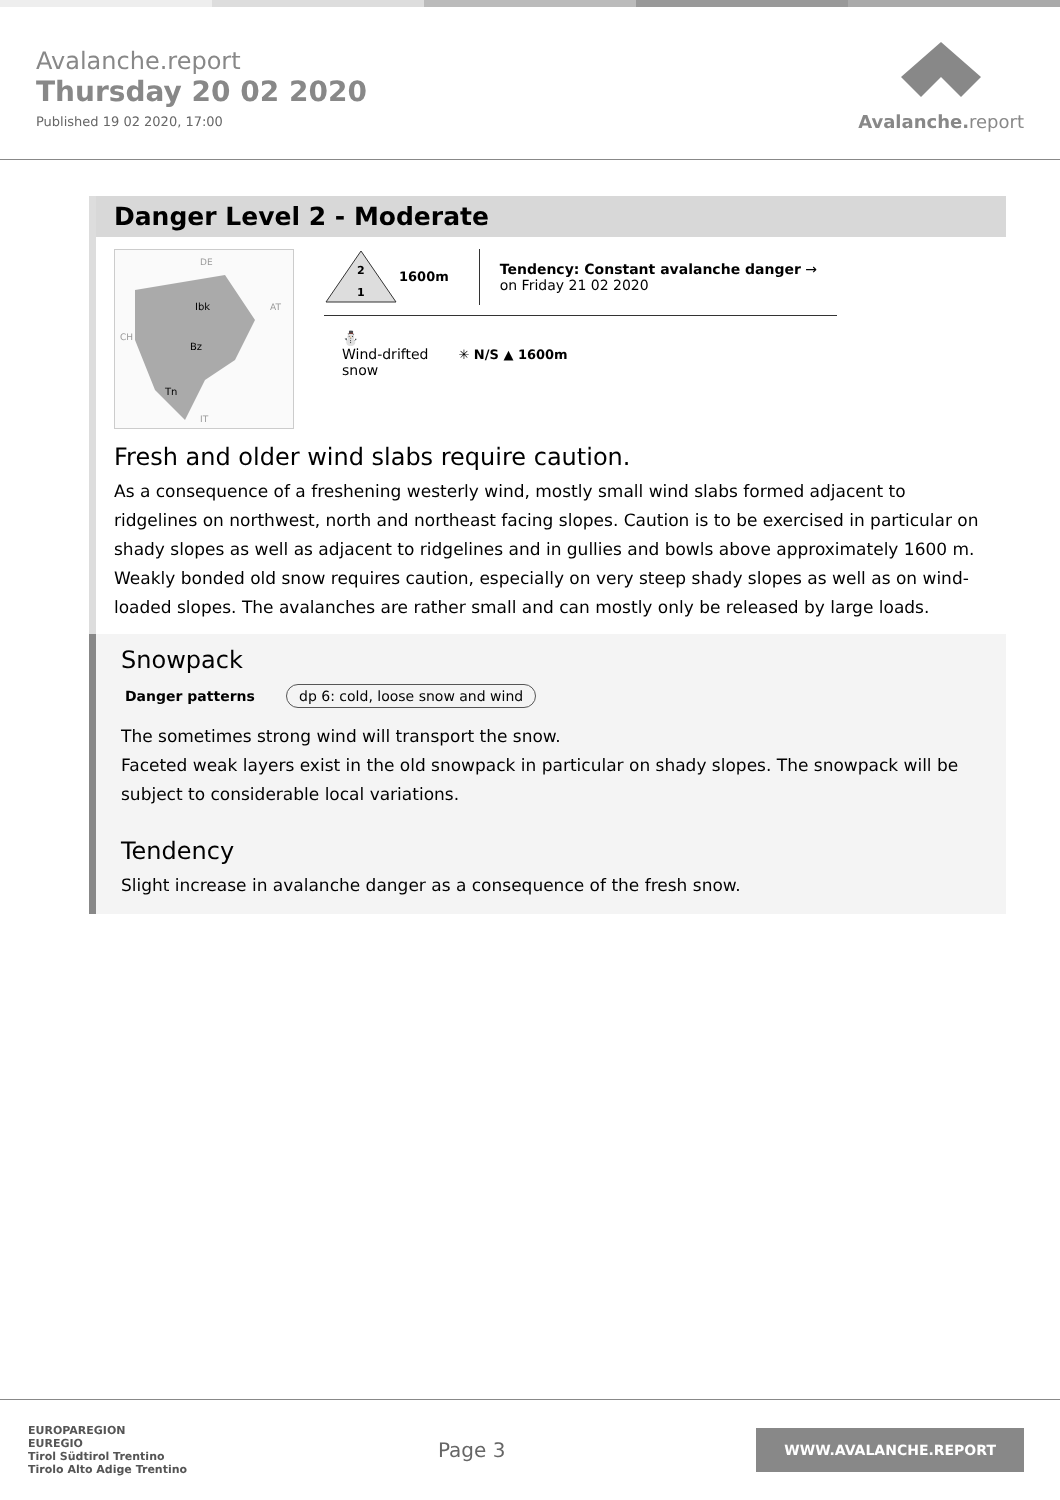Avalanche.report
Thursday 20 02 2020
Published 19 02 2020, 17:00
Avalanche. report
Danger Level 2 - Moderate
Ibk
Bz
Tn
DE
AT
CH
IT
2
1
1600m
Tendency: Constant avalanche danger →
on Friday 21 02 2020
⛄
Wind-drifted
snow
✳ N/S ▲ 1600m
Fresh and older wind slabs require caution.
As a consequence of a freshening westerly wind, mostly small wind slabs formed adjacent to ridgelines on northwest, north and northeast facing slopes. Caution is to be exercised in particular on shady slopes as well as adjacent to ridgelines and in gullies and bowls above approximately 1600 m.
Weakly bonded old snow requires caution, especially on very steep shady slopes as well as on wind-loaded slopes. The avalanches are rather small and can mostly only be released by large loads.
Snowpack
Danger patterns dp 6: cold, loose snow and wind
The sometimes strong wind will transport the snow.
Faceted weak layers exist in the old snowpack in particular on shady slopes. The snowpack will be subject to considerable local variations.
Tendency
Slight increase in avalanche danger as a consequence of the fresh snow.
EUROPAREGION
EUREGIO
Tirol Südtirol Trentino
Tirolo Alto Adige Trentino
Page 3
WWW.AVALANCHE.REPORT